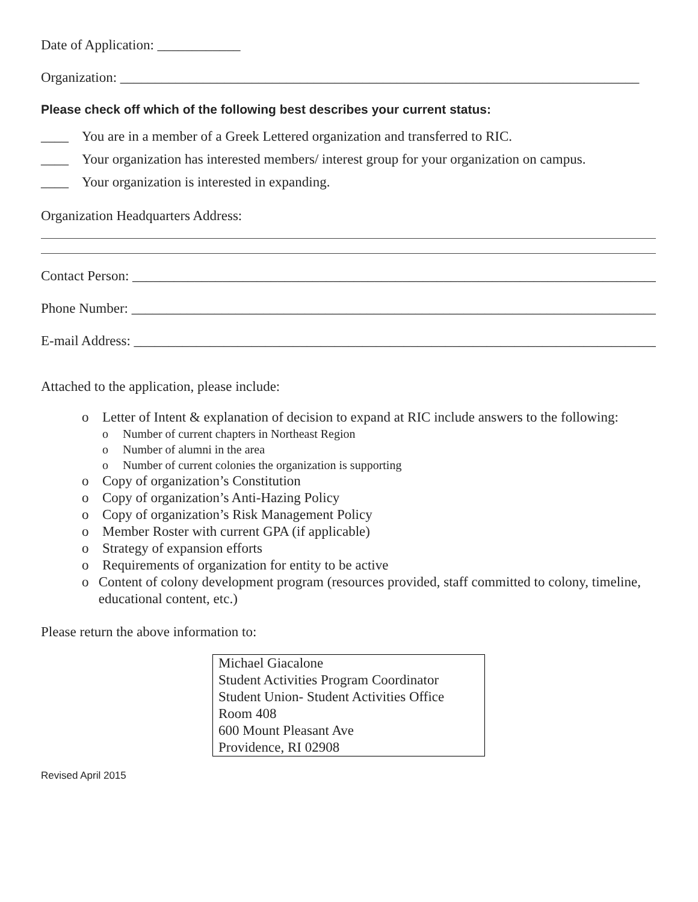Date of Application: ____________
Organization: ___________________________________________________________________________
Please check off which of the following best describes your current status:
____ You are in a member of a Greek Lettered organization and transferred to RIC.
____ Your organization has interested members/ interest group for your organization on campus.
____ Your organization is interested in expanding.
Organization Headquarters Address:
Contact Person: _________________________________________________________________________________
Phone Number: __________________________________________________________________________________
E-mail Address: ________________________________________________________________________________
Attached to the application, please include:
o Letter of Intent & explanation of decision to expand at RIC include answers to the following:
o Number of current chapters in Northeast Region
o Number of alumni in the area
o Number of current colonies the organization is supporting
o Copy of organization’s Constitution
o Copy of organization’s Anti-Hazing Policy
o Copy of organization’s Risk Management Policy
o Member Roster with current GPA (if applicable)
o Strategy of expansion efforts
o Requirements of organization for entity to be active
o Content of colony development program (resources provided, staff committed to colony, timeline, educational content, etc.)
Please return the above information to:
Michael Giacalone
Student Activities Program Coordinator
Student Union- Student Activities Office
Room 408
600 Mount Pleasant Ave
Providence, RI 02908
Revised April 2015